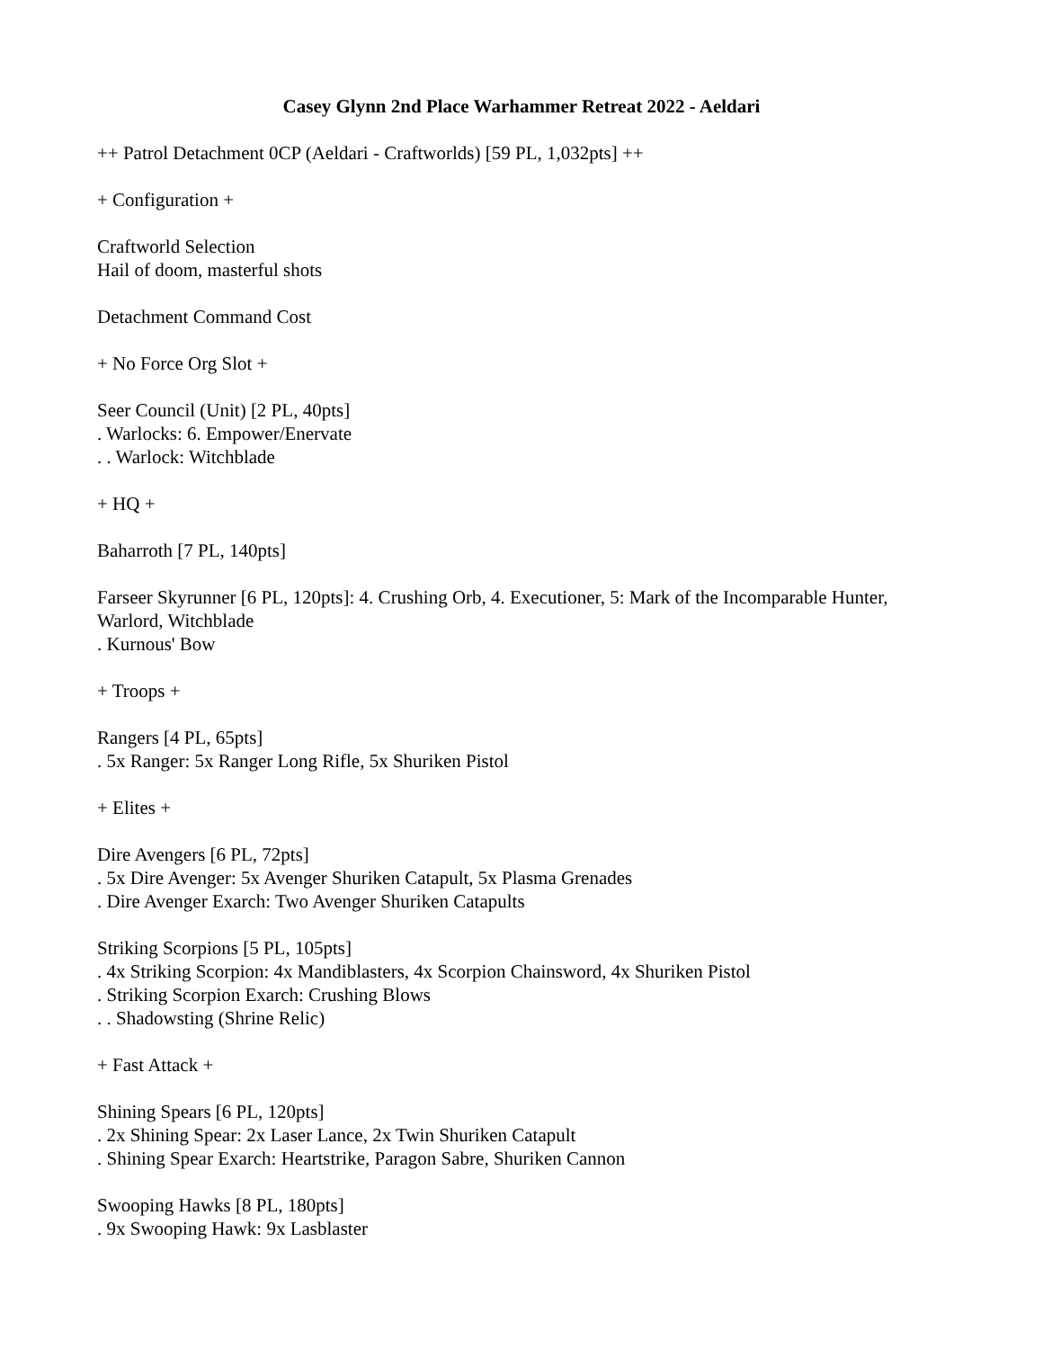Casey Glynn 2nd Place Warhammer Retreat 2022 - Aeldari
++ Patrol Detachment 0CP (Aeldari - Craftworlds) [59 PL, 1,032pts] ++
+ Configuration +
Craftworld Selection
Hail of doom, masterful shots
Detachment Command Cost
+ No Force Org Slot +
Seer Council (Unit) [2 PL, 40pts]
. Warlocks: 6. Empower/Enervate
. . Warlock: Witchblade
+ HQ +
Baharroth [7 PL, 140pts]
Farseer Skyrunner [6 PL, 120pts]: 4. Crushing Orb, 4. Executioner, 5: Mark of the Incomparable Hunter, Warlord, Witchblade
. Kurnous' Bow
+ Troops +
Rangers [4 PL, 65pts]
. 5x Ranger: 5x Ranger Long Rifle, 5x Shuriken Pistol
+ Elites +
Dire Avengers [6 PL, 72pts]
. 5x Dire Avenger: 5x Avenger Shuriken Catapult, 5x Plasma Grenades
. Dire Avenger Exarch: Two Avenger Shuriken Catapults
Striking Scorpions [5 PL, 105pts]
. 4x Striking Scorpion: 4x Mandiblasters, 4x Scorpion Chainsword, 4x Shuriken Pistol
. Striking Scorpion Exarch: Crushing Blows
. . Shadowsting (Shrine Relic)
+ Fast Attack +
Shining Spears [6 PL, 120pts]
. 2x Shining Spear: 2x Laser Lance, 2x Twin Shuriken Catapult
. Shining Spear Exarch: Heartstrike, Paragon Sabre, Shuriken Cannon
Swooping Hawks [8 PL, 180pts]
. 9x Swooping Hawk: 9x Lasblaster